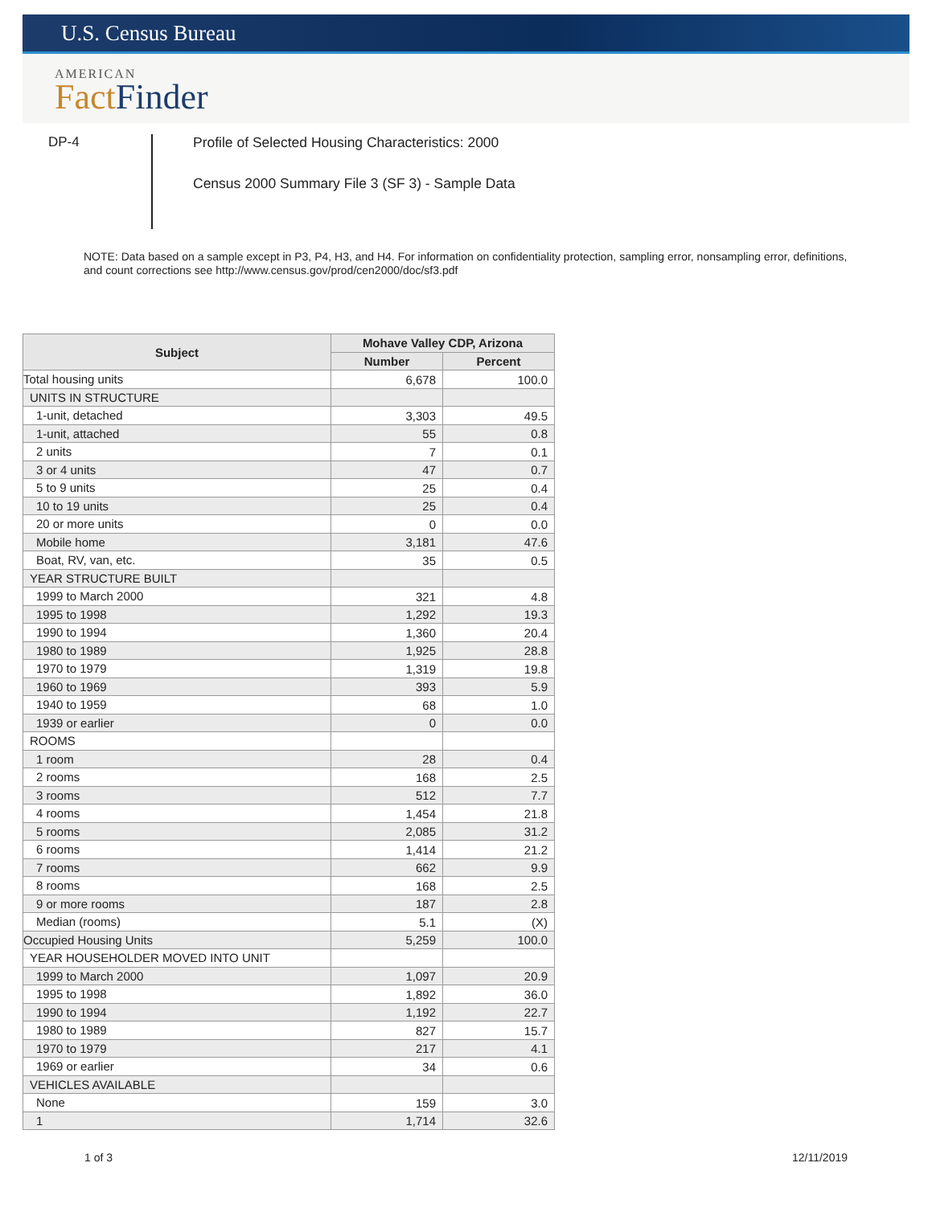U.S. Census Bureau
AMERICAN
Fact Finder
DP-4
Profile of Selected Housing Characteristics: 2000
Census 2000 Summary File 3 (SF 3) - Sample Data
NOTE: Data based on a sample except in P3, P4, H3, and H4. For information on confidentiality protection, sampling error, nonsampling error, definitions, and count corrections see http://www.census.gov/prod/cen2000/doc/sf3.pdf
| Subject | Mohave Valley CDP, Arizona | |
| --- | --- | --- |
| | Number | Percent |
| Total housing units | 6,678 | 100.0 |
| UNITS IN STRUCTURE | | |
| 1-unit, detached | 3,303 | 49.5 |
| 1-unit, attached | 55 | 0.8 |
| 2 units | 7 | 0.1 |
| 3 or 4 units | 47 | 0.7 |
| 5 to 9 units | 25 | 0.4 |
| 10 to 19 units | 25 | 0.4 |
| 20 or more units | 0 | 0.0 |
| Mobile home | 3,181 | 47.6 |
| Boat, RV, van, etc. | 35 | 0.5 |
| YEAR STRUCTURE BUILT | | |
| 1999 to March 2000 | 321 | 4.8 |
| 1995 to 1998 | 1,292 | 19.3 |
| 1990 to 1994 | 1,360 | 20.4 |
| 1980 to 1989 | 1,925 | 28.8 |
| 1970 to 1979 | 1,319 | 19.8 |
| 1960 to 1969 | 393 | 5.9 |
| 1940 to 1959 | 68 | 1.0 |
| 1939 or earlier | 0 | 0.0 |
| ROOMS | | |
| 1 room | 28 | 0.4 |
| 2 rooms | 168 | 2.5 |
| 3 rooms | 512 | 7.7 |
| 4 rooms | 1,454 | 21.8 |
| 5 rooms | 2,085 | 31.2 |
| 6 rooms | 1,414 | 21.2 |
| 7 rooms | 662 | 9.9 |
| 8 rooms | 168 | 2.5 |
| 9 or more rooms | 187 | 2.8 |
| Median (rooms) | 5.1 | (X) |
| Occupied Housing Units | 5,259 | 100.0 |
| YEAR HOUSEHOLDER MOVED INTO UNIT | | |
| 1999 to March 2000 | 1,097 | 20.9 |
| 1995 to 1998 | 1,892 | 36.0 |
| 1990 to 1994 | 1,192 | 22.7 |
| 1980 to 1989 | 827 | 15.7 |
| 1970 to 1979 | 217 | 4.1 |
| 1969 or earlier | 34 | 0.6 |
| VEHICLES AVAILABLE | | |
| None | 159 | 3.0 |
| 1 | 1,714 | 32.6 |
1 of 3 12/11/2019